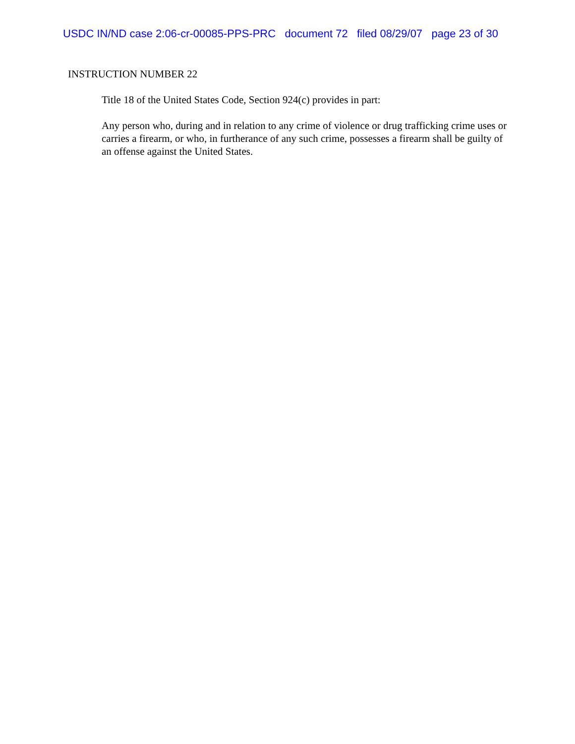USDC IN/ND case 2:06-cr-00085-PPS-PRC document 72 filed 08/29/07 page 23 of 30
INSTRUCTION NUMBER 22
Title 18 of the United States Code, Section 924(c) provides in part:
Any person who, during and in relation to any crime of violence or drug trafficking crime uses or carries a firearm, or who, in furtherance of any such crime, possesses a firearm shall be guilty of an offense against the United States.